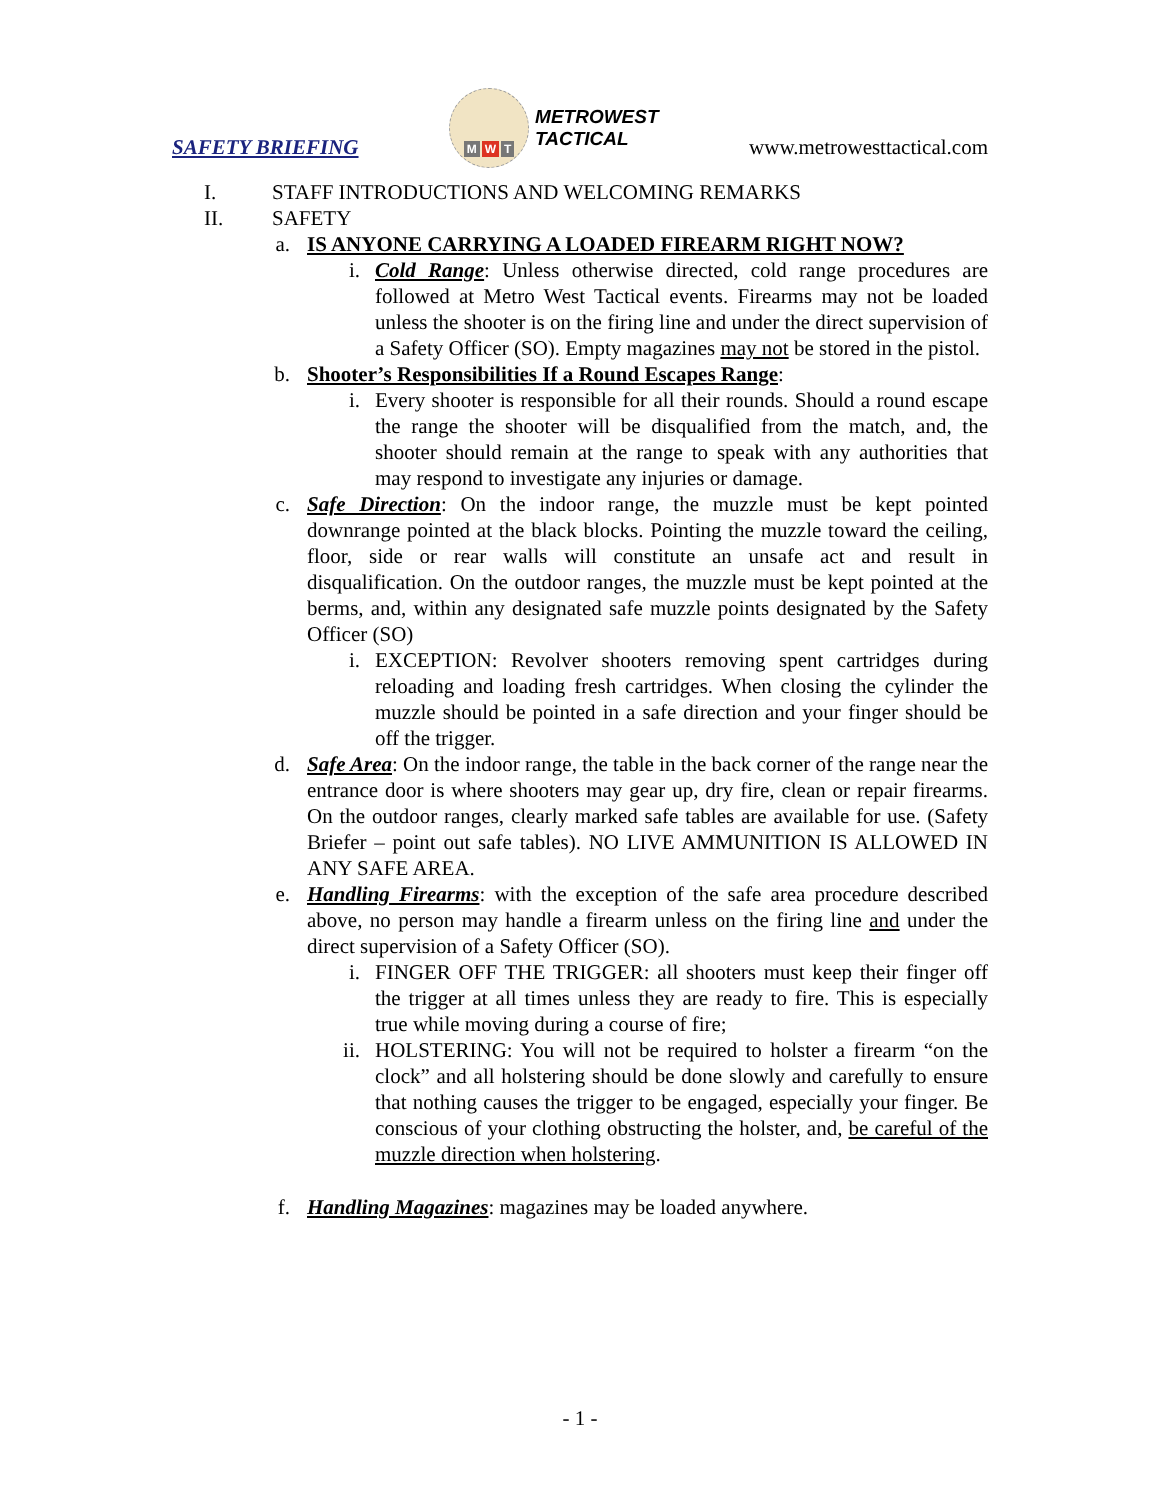SAFETY BRIEFING
M W T
METROWEST
TACTICAL
www.metrowesttactical.com
I. STAFF INTRODUCTIONS AND WELCOMING REMARKS
II. SAFETY
a. IS ANYONE CARRYING A LOADED FIREARM RIGHT NOW?
i. Cold Range: Unless otherwise directed, cold range procedures are followed at Metro West Tactical events. Firearms may not be loaded unless the shooter is on the firing line and under the direct supervision of a Safety Officer (SO). Empty magazines may not be stored in the pistol.
b. Shooter’s Responsibilities If a Round Escapes Range:
i. Every shooter is responsible for all their rounds. Should a round escape the range the shooter will be disqualified from the match, and, the shooter should remain at the range to speak with any authorities that may respond to investigate any injuries or damage.
c. Safe Direction: On the indoor range, the muzzle must be kept pointed downrange pointed at the black blocks. Pointing the muzzle toward the ceiling, floor, side or rear walls will constitute an unsafe act and result in disqualification. On the outdoor ranges, the muzzle must be kept pointed at the berms, and, within any designated safe muzzle points designated by the Safety Officer (SO)
i. EXCEPTION: Revolver shooters removing spent cartridges during reloading and loading fresh cartridges. When closing the cylinder the muzzle should be pointed in a safe direction and your finger should be off the trigger.
d. Safe Area: On the indoor range, the table in the back corner of the range near the entrance door is where shooters may gear up, dry fire, clean or repair firearms. On the outdoor ranges, clearly marked safe tables are available for use. (Safety Briefer – point out safe tables). NO LIVE AMMUNITION IS ALLOWED IN ANY SAFE AREA.
e. Handling Firearms: with the exception of the safe area procedure described above, no person may handle a firearm unless on the firing line and under the direct supervision of a Safety Officer (SO).
i. FINGER OFF THE TRIGGER: all shooters must keep their finger off the trigger at all times unless they are ready to fire. This is especially true while moving during a course of fire;
ii. HOLSTERING: You will not be required to holster a firearm “on the clock” and all holstering should be done slowly and carefully to ensure that nothing causes the trigger to be engaged, especially your finger. Be conscious of your clothing obstructing the holster, and, be careful of the muzzle direction when holstering.
f. Handling Magazines: magazines may be loaded anywhere.
- 1 -